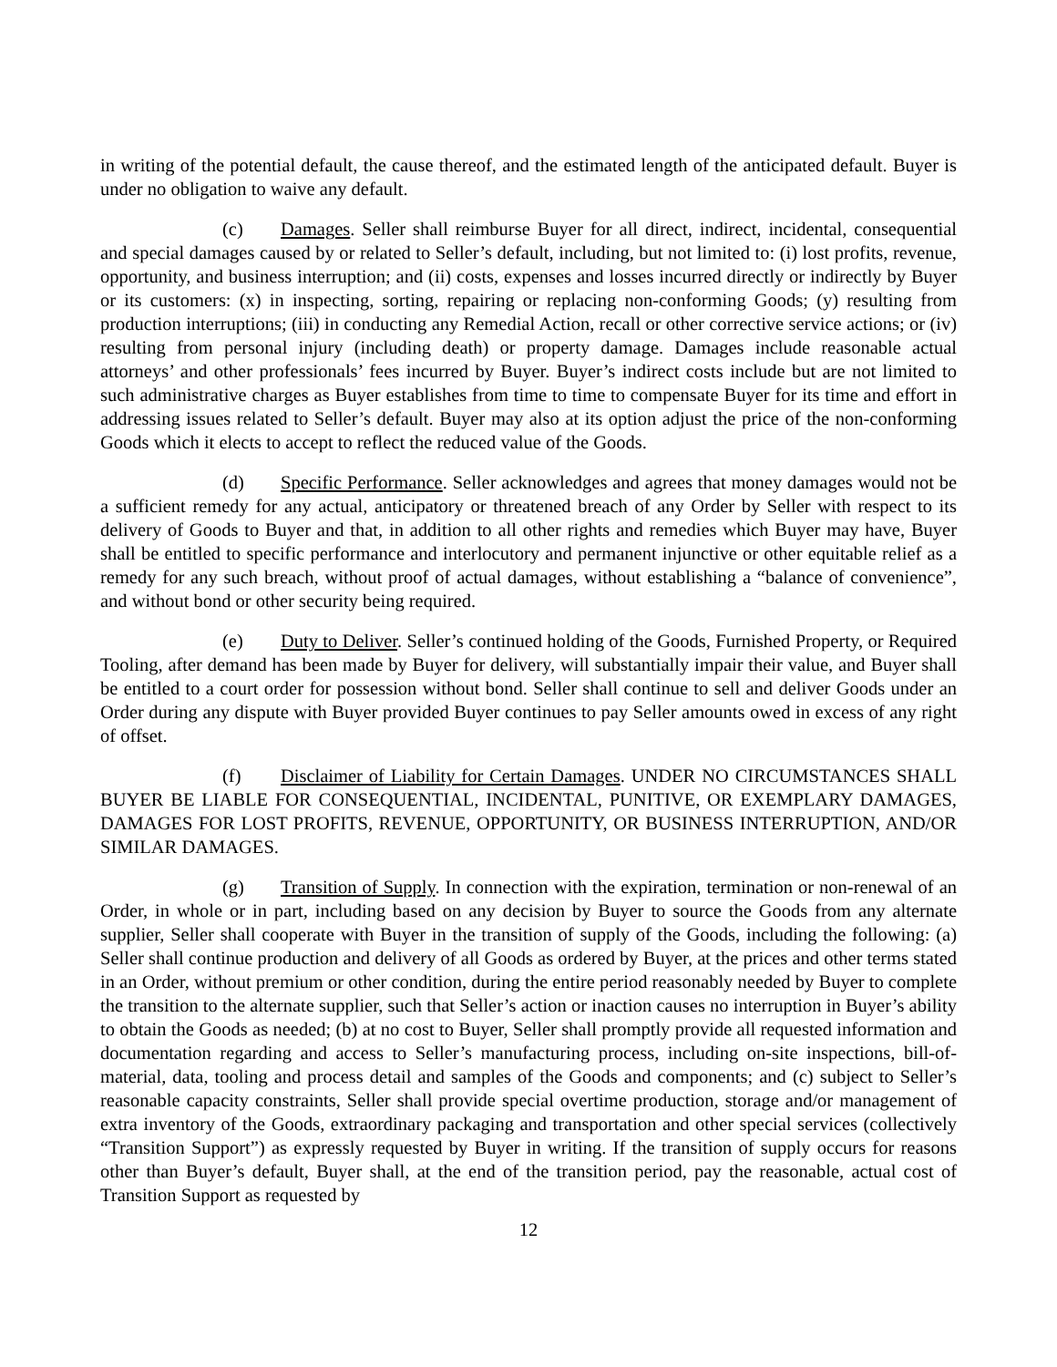in writing of the potential default, the cause thereof, and the estimated length of the anticipated default. Buyer is under no obligation to waive any default.
(c) Damages. Seller shall reimburse Buyer for all direct, indirect, incidental, consequential and special damages caused by or related to Seller’s default, including, but not limited to: (i) lost profits, revenue, opportunity, and business interruption; and (ii) costs, expenses and losses incurred directly or indirectly by Buyer or its customers: (x) in inspecting, sorting, repairing or replacing non-conforming Goods; (y) resulting from production interruptions; (iii) in conducting any Remedial Action, recall or other corrective service actions; or (iv) resulting from personal injury (including death) or property damage. Damages include reasonable actual attorneys’ and other professionals’ fees incurred by Buyer. Buyer’s indirect costs include but are not limited to such administrative charges as Buyer establishes from time to time to compensate Buyer for its time and effort in addressing issues related to Seller’s default. Buyer may also at its option adjust the price of the non-conforming Goods which it elects to accept to reflect the reduced value of the Goods.
(d) Specific Performance. Seller acknowledges and agrees that money damages would not be a sufficient remedy for any actual, anticipatory or threatened breach of any Order by Seller with respect to its delivery of Goods to Buyer and that, in addition to all other rights and remedies which Buyer may have, Buyer shall be entitled to specific performance and interlocutory and permanent injunctive or other equitable relief as a remedy for any such breach, without proof of actual damages, without establishing a “balance of convenience”, and without bond or other security being required.
(e) Duty to Deliver. Seller’s continued holding of the Goods, Furnished Property, or Required Tooling, after demand has been made by Buyer for delivery, will substantially impair their value, and Buyer shall be entitled to a court order for possession without bond. Seller shall continue to sell and deliver Goods under an Order during any dispute with Buyer provided Buyer continues to pay Seller amounts owed in excess of any right of offset.
(f) Disclaimer of Liability for Certain Damages. UNDER NO CIRCUMSTANCES SHALL BUYER BE LIABLE FOR CONSEQUENTIAL, INCIDENTAL, PUNITIVE, OR EXEMPLARY DAMAGES, DAMAGES FOR LOST PROFITS, REVENUE, OPPORTUNITY, OR BUSINESS INTERRUPTION, AND/OR SIMILAR DAMAGES.
(g) Transition of Supply. In connection with the expiration, termination or non-renewal of an Order, in whole or in part, including based on any decision by Buyer to source the Goods from any alternate supplier, Seller shall cooperate with Buyer in the transition of supply of the Goods, including the following: (a) Seller shall continue production and delivery of all Goods as ordered by Buyer, at the prices and other terms stated in an Order, without premium or other condition, during the entire period reasonably needed by Buyer to complete the transition to the alternate supplier, such that Seller’s action or inaction causes no interruption in Buyer’s ability to obtain the Goods as needed; (b) at no cost to Buyer, Seller shall promptly provide all requested information and documentation regarding and access to Seller’s manufacturing process, including on-site inspections, bill-of-material, data, tooling and process detail and samples of the Goods and components; and (c) subject to Seller’s reasonable capacity constraints, Seller shall provide special overtime production, storage and/or management of extra inventory of the Goods, extraordinary packaging and transportation and other special services (collectively “Transition Support”) as expressly requested by Buyer in writing. If the transition of supply occurs for reasons other than Buyer’s default, Buyer shall, at the end of the transition period, pay the reasonable, actual cost of Transition Support as requested by
12